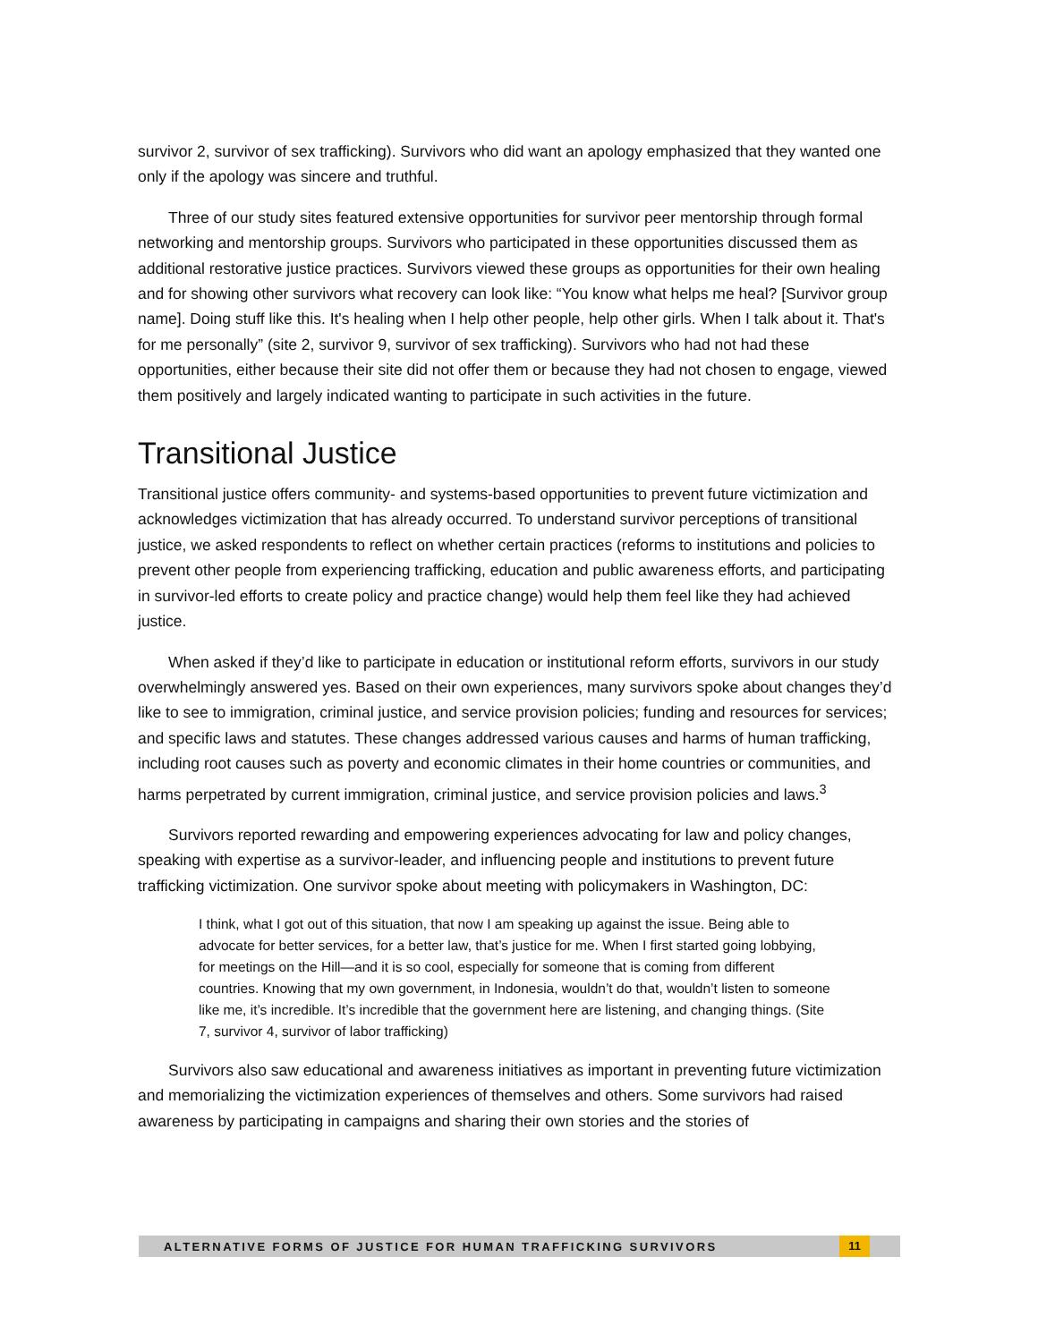survivor 2, survivor of sex trafficking). Survivors who did want an apology emphasized that they wanted one only if the apology was sincere and truthful.
Three of our study sites featured extensive opportunities for survivor peer mentorship through formal networking and mentorship groups. Survivors who participated in these opportunities discussed them as additional restorative justice practices. Survivors viewed these groups as opportunities for their own healing and for showing other survivors what recovery can look like: “You know what helps me heal? [Survivor group name]. Doing stuff like this. It's healing when I help other people, help other girls. When I talk about it. That's for me personally” (site 2, survivor 9, survivor of sex trafficking). Survivors who had not had these opportunities, either because their site did not offer them or because they had not chosen to engage, viewed them positively and largely indicated wanting to participate in such activities in the future.
Transitional Justice
Transitional justice offers community- and systems-based opportunities to prevent future victimization and acknowledges victimization that has already occurred. To understand survivor perceptions of transitional justice, we asked respondents to reflect on whether certain practices (reforms to institutions and policies to prevent other people from experiencing trafficking, education and public awareness efforts, and participating in survivor-led efforts to create policy and practice change) would help them feel like they had achieved justice.
When asked if they’d like to participate in education or institutional reform efforts, survivors in our study overwhelmingly answered yes. Based on their own experiences, many survivors spoke about changes they’d like to see to immigration, criminal justice, and service provision policies; funding and resources for services; and specific laws and statutes. These changes addressed various causes and harms of human trafficking, including root causes such as poverty and economic climates in their home countries or communities, and harms perpetrated by current immigration, criminal justice, and service provision policies and laws.<sup>3</sup>
Survivors reported rewarding and empowering experiences advocating for law and policy changes, speaking with expertise as a survivor-leader, and influencing people and institutions to prevent future trafficking victimization. One survivor spoke about meeting with policymakers in Washington, DC:
I think, what I got out of this situation, that now I am speaking up against the issue. Being able to advocate for better services, for a better law, that’s justice for me. When I first started going lobbying, for meetings on the Hill—and it is so cool, especially for someone that is coming from different countries. Knowing that my own government, in Indonesia, wouldn’t do that, wouldn’t listen to someone like me, it’s incredible. It’s incredible that the government here are listening, and changing things. (Site 7, survivor 4, survivor of labor trafficking)
Survivors also saw educational and awareness initiatives as important in preventing future victimization and memorializing the victimization experiences of themselves and others. Some survivors had raised awareness by participating in campaigns and sharing their own stories and the stories of
ALTERNATIVE FORMS OF JUSTICE FOR HUMAN TRAFFICKING SURVIVORS 11